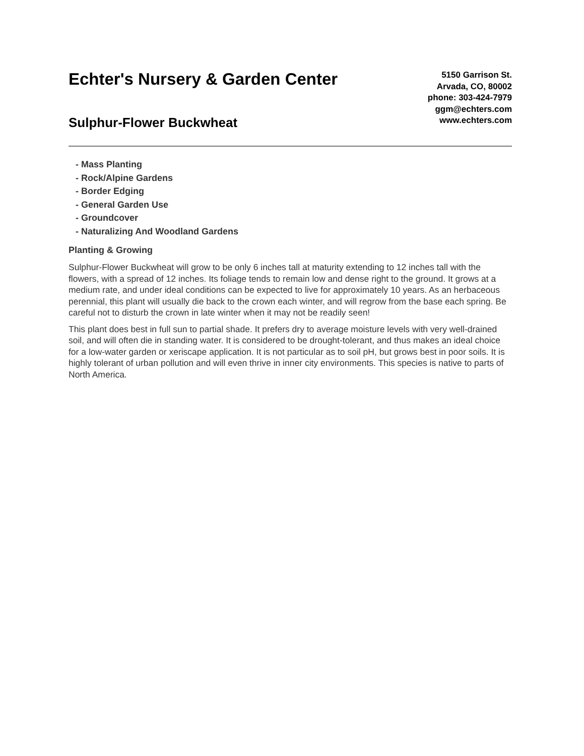Echter's Nursery & Garden Center
Sulphur-Flower Buckwheat
5150 Garrison St.
Arvada, CO, 80002
phone: 303-424-7979
ggm@echters.com
www.echters.com
- Mass Planting
- Rock/Alpine Gardens
- Border Edging
- General Garden Use
- Groundcover
- Naturalizing And Woodland Gardens
Planting & Growing
Sulphur-Flower Buckwheat will grow to be only 6 inches tall at maturity extending to 12 inches tall with the flowers, with a spread of 12 inches. Its foliage tends to remain low and dense right to the ground. It grows at a medium rate, and under ideal conditions can be expected to live for approximately 10 years. As an herbaceous perennial, this plant will usually die back to the crown each winter, and will regrow from the base each spring. Be careful not to disturb the crown in late winter when it may not be readily seen!
This plant does best in full sun to partial shade. It prefers dry to average moisture levels with very well-drained soil, and will often die in standing water. It is considered to be drought-tolerant, and thus makes an ideal choice for a low-water garden or xeriscape application. It is not particular as to soil pH, but grows best in poor soils. It is highly tolerant of urban pollution and will even thrive in inner city environments. This species is native to parts of North America.